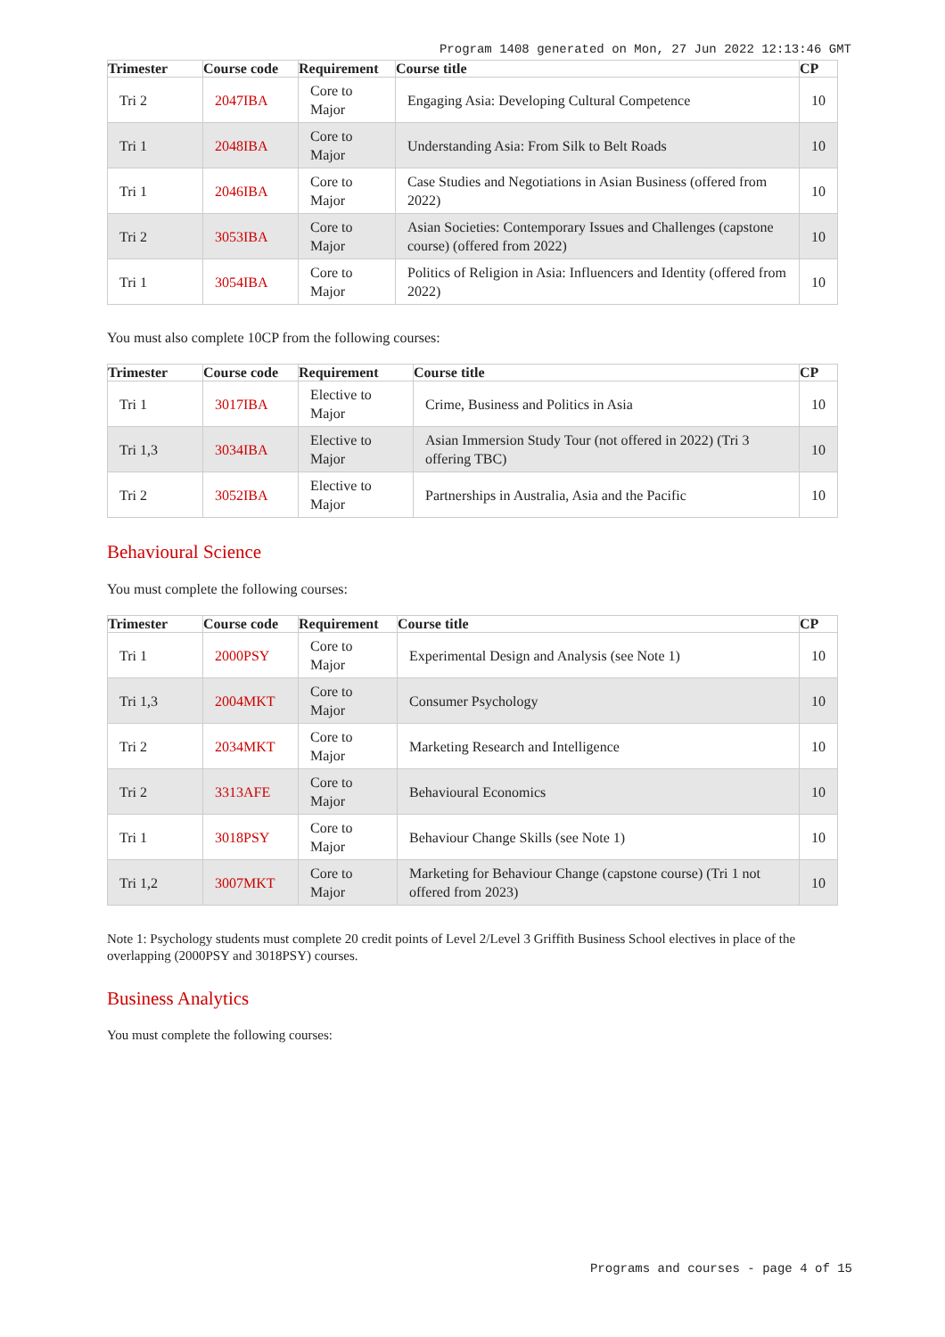Program 1408 generated on Mon, 27 Jun 2022 12:13:46 GMT
| Trimester | Course code | Requirement | Course title | CP |
| --- | --- | --- | --- | --- |
| Tri 2 | 2047IBA | Core to Major | Engaging Asia: Developing Cultural Competence | 10 |
| Tri 1 | 2048IBA | Core to Major | Understanding Asia: From Silk to Belt Roads | 10 |
| Tri 1 | 2046IBA | Core to Major | Case Studies and Negotiations in Asian Business (offered from 2022) | 10 |
| Tri 2 | 3053IBA | Core to Major | Asian Societies: Contemporary Issues and Challenges (capstone course) (offered from 2022) | 10 |
| Tri 1 | 3054IBA | Core to Major | Politics of Religion in Asia: Influencers and Identity (offered from 2022) | 10 |
You must also complete 10CP from the following courses:
| Trimester | Course code | Requirement | Course title | CP |
| --- | --- | --- | --- | --- |
| Tri 1 | 3017IBA | Elective to Major | Crime, Business and Politics in Asia | 10 |
| Tri 1,3 | 3034IBA | Elective to Major | Asian Immersion Study Tour (not offered in 2022) (Tri 3 offering TBC) | 10 |
| Tri 2 | 3052IBA | Elective to Major | Partnerships in Australia, Asia and the Pacific | 10 |
Behavioural Science
You must complete the following courses:
| Trimester | Course code | Requirement | Course title | CP |
| --- | --- | --- | --- | --- |
| Tri 1 | 2000PSY | Core to Major | Experimental Design and Analysis (see Note 1) | 10 |
| Tri 1,3 | 2004MKT | Core to Major | Consumer Psychology | 10 |
| Tri 2 | 2034MKT | Core to Major | Marketing Research and Intelligence | 10 |
| Tri 2 | 3313AFE | Core to Major | Behavioural Economics | 10 |
| Tri 1 | 3018PSY | Core to Major | Behaviour Change Skills (see Note 1) | 10 |
| Tri 1,2 | 3007MKT | Core to Major | Marketing for Behaviour Change (capstone course) (Tri 1 not offered from 2023) | 10 |
Note 1: Psychology students must complete 20 credit points of Level 2/Level 3 Griffith Business School electives in place of the overlapping (2000PSY and 3018PSY) courses.
Business Analytics
You must complete the following courses:
Programs and courses - page 4 of 15